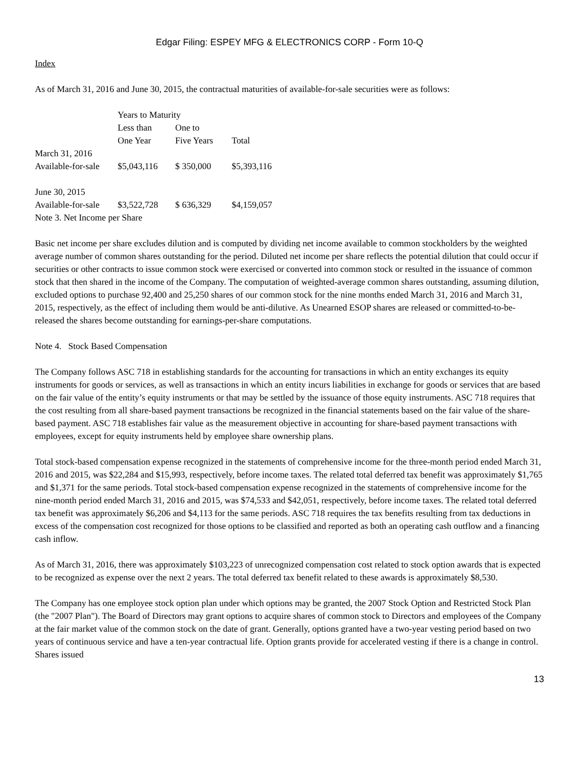Edgar Filing: ESPEY MFG & ELECTRONICS CORP - Form 10-Q
Index
As of March 31, 2016 and June 30, 2015, the contractual maturities of available-for-sale securities were as follows:
| | Years to Maturity | | |
| | Less than | One to | |
| | One Year | Five Years | Total |
| March 31, 2016 | | | |
| Available-for-sale | $5,043,116 | $ 350,000 | $5,393,116 |
| June 30, 2015 | | | |
| Available-for-sale | $3,522,728 | $ 636,329 | $4,159,057 |
Note 3. Net Income per Share
Basic net income per share excludes dilution and is computed by dividing net income available to common stockholders by the weighted average number of common shares outstanding for the period. Diluted net income per share reflects the potential dilution that could occur if securities or other contracts to issue common stock were exercised or converted into common stock or resulted in the issuance of common stock that then shared in the income of the Company. The computation of weighted-average common shares outstanding, assuming dilution, excluded options to purchase 92,400 and 25,250 shares of our common stock for the nine months ended March 31, 2016 and March 31, 2015, respectively, as the effect of including them would be anti-dilutive. As Unearned ESOP shares are released or committed-to-be-released the shares become outstanding for earnings-per-share computations.
Note 4. Stock Based Compensation
The Company follows ASC 718 in establishing standards for the accounting for transactions in which an entity exchanges its equity instruments for goods or services, as well as transactions in which an entity incurs liabilities in exchange for goods or services that are based on the fair value of the entity’s equity instruments or that may be settled by the issuance of those equity instruments. ASC 718 requires that the cost resulting from all share-based payment transactions be recognized in the financial statements based on the fair value of the share-based payment. ASC 718 establishes fair value as the measurement objective in accounting for share-based payment transactions with employees, except for equity instruments held by employee share ownership plans.
Total stock-based compensation expense recognized in the statements of comprehensive income for the three-month period ended March 31, 2016 and 2015, was $22,284 and $15,993, respectively, before income taxes. The related total deferred tax benefit was approximately $1,765 and $1,371 for the same periods. Total stock-based compensation expense recognized in the statements of comprehensive income for the nine-month period ended March 31, 2016 and 2015, was $74,533 and $42,051, respectively, before income taxes. The related total deferred tax benefit was approximately $6,206 and $4,113 for the same periods. ASC 718 requires the tax benefits resulting from tax deductions in excess of the compensation cost recognized for those options to be classified and reported as both an operating cash outflow and a financing cash inflow.
As of March 31, 2016, there was approximately $103,223 of unrecognized compensation cost related to stock option awards that is expected to be recognized as expense over the next 2 years. The total deferred tax benefit related to these awards is approximately $8,530.
The Company has one employee stock option plan under which options may be granted, the 2007 Stock Option and Restricted Stock Plan (the "2007 Plan"). The Board of Directors may grant options to acquire shares of common stock to Directors and employees of the Company at the fair market value of the common stock on the date of grant. Generally, options granted have a two-year vesting period based on two years of continuous service and have a ten-year contractual life. Option grants provide for accelerated vesting if there is a change in control. Shares issued
13